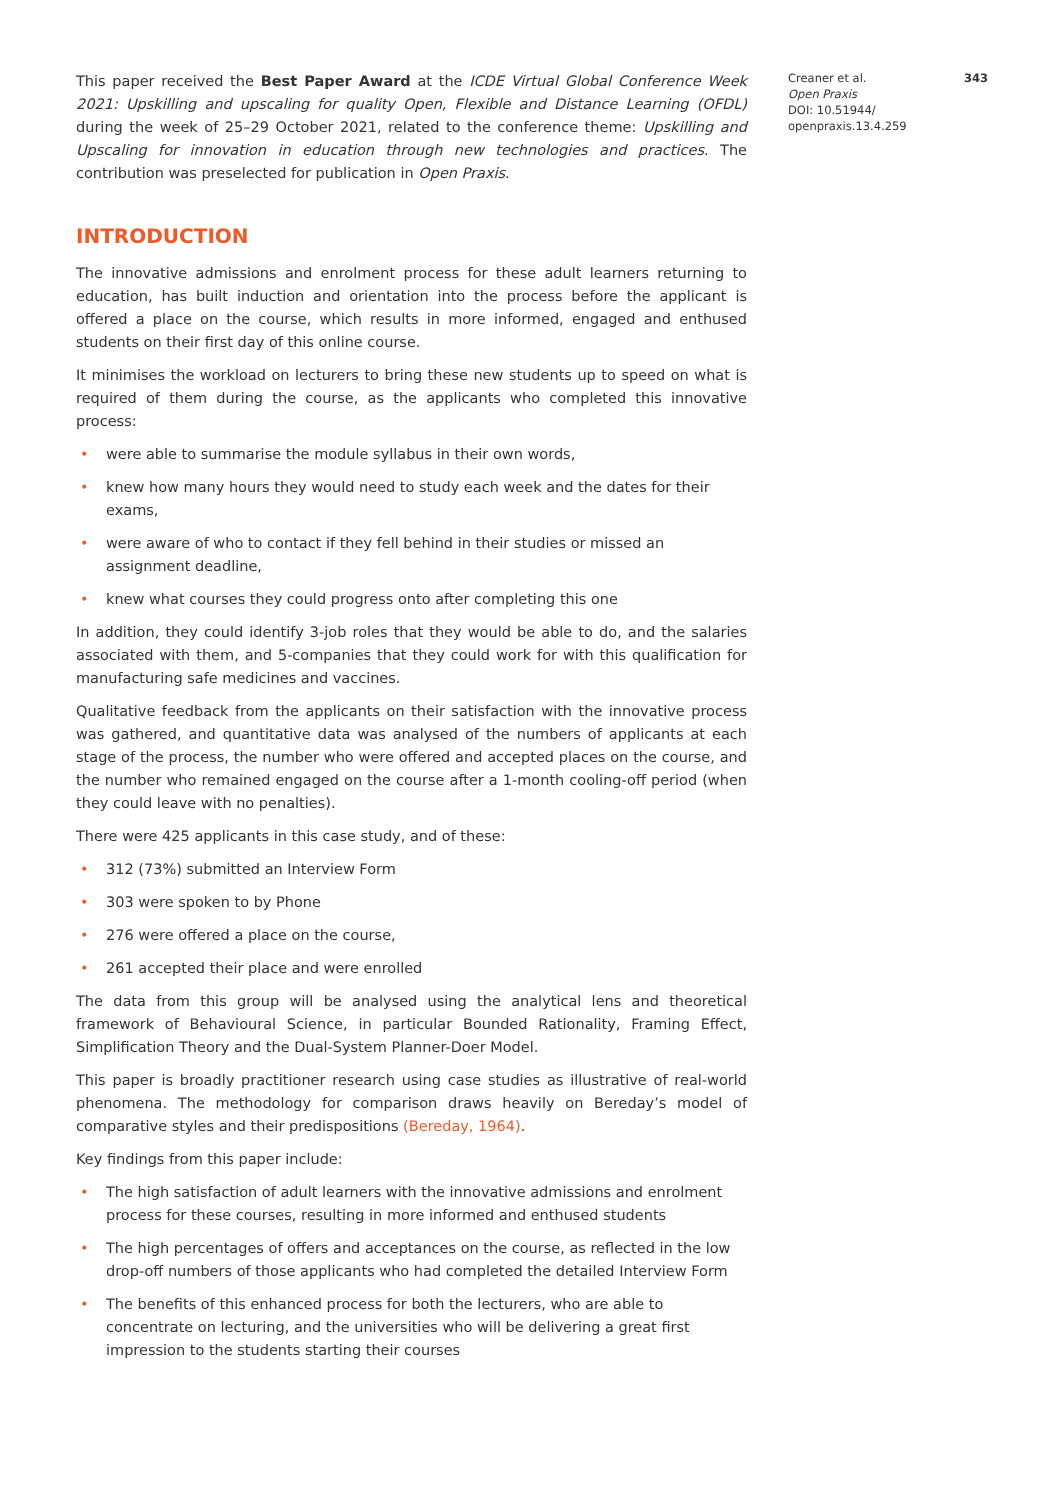This paper received the Best Paper Award at the ICDE Virtual Global Conference Week 2021: Upskilling and upscaling for quality Open, Flexible and Distance Learning (OFDL) during the week of 25–29 October 2021, related to the conference theme: Upskilling and Upscaling for innovation in education through new technologies and practices. The contribution was preselected for publication in Open Praxis.
INTRODUCTION
The innovative admissions and enrolment process for these adult learners returning to education, has built induction and orientation into the process before the applicant is offered a place on the course, which results in more informed, engaged and enthused students on their first day of this online course.
It minimises the workload on lecturers to bring these new students up to speed on what is required of them during the course, as the applicants who completed this innovative process:
• were able to summarise the module syllabus in their own words,
• knew how many hours they would need to study each week and the dates for their exams,
• were aware of who to contact if they fell behind in their studies or missed an assignment deadline,
• knew what courses they could progress onto after completing this one
In addition, they could identify 3-job roles that they would be able to do, and the salaries associated with them, and 5-companies that they could work for with this qualification for manufacturing safe medicines and vaccines.
Qualitative feedback from the applicants on their satisfaction with the innovative process was gathered, and quantitative data was analysed of the numbers of applicants at each stage of the process, the number who were offered and accepted places on the course, and the number who remained engaged on the course after a 1-month cooling-off period (when they could leave with no penalties).
There were 425 applicants in this case study, and of these:
• 312 (73%) submitted an Interview Form
• 303 were spoken to by Phone
• 276 were offered a place on the course,
• 261 accepted their place and were enrolled
The data from this group will be analysed using the analytical lens and theoretical framework of Behavioural Science, in particular Bounded Rationality, Framing Effect, Simplification Theory and the Dual-System Planner-Doer Model.
This paper is broadly practitioner research using case studies as illustrative of real-world phenomena. The methodology for comparison draws heavily on Bereday’s model of comparative styles and their predispositions (Bereday, 1964).
Key findings from this paper include:
• The high satisfaction of adult learners with the innovative admissions and enrolment process for these courses, resulting in more informed and enthused students
• The high percentages of offers and acceptances on the course, as reflected in the low drop-off numbers of those applicants who had completed the detailed Interview Form
• The benefits of this enhanced process for both the lecturers, who are able to concentrate on lecturing, and the universities who will be delivering a great first impression to the students starting their courses
Creaner et al.
Open Praxis
DOI: 10.51944/
openpraxis.13.4.259
343